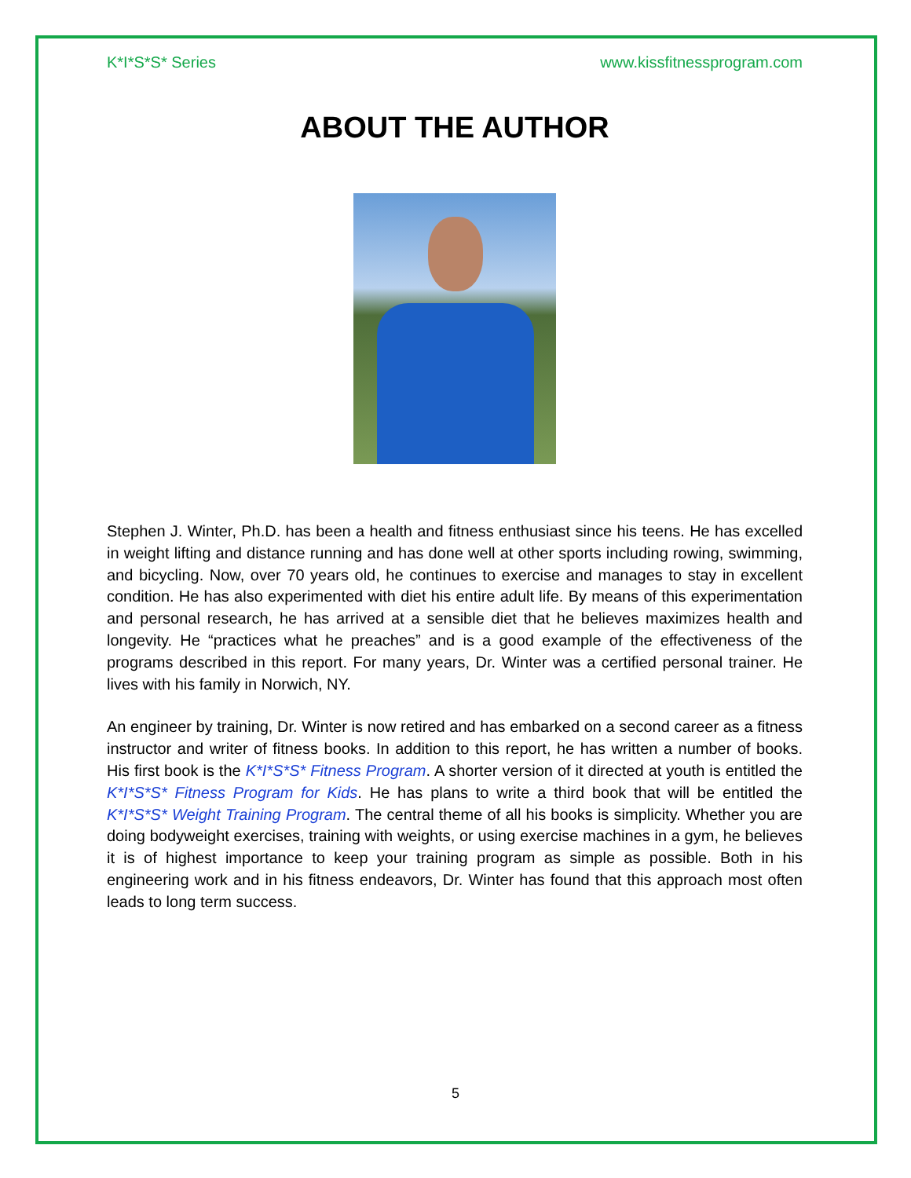K*I*S*S* Series www.kissfitnessprogram.com
ABOUT THE AUTHOR
Stephen J. Winter, Ph.D. has been a health and fitness enthusiast since his teens. He has excelled in weight lifting and distance running and has done well at other sports including rowing, swimming, and bicycling. Now, over 70 years old, he continues to exercise and manages to stay in excellent condition. He has also experimented with diet his entire adult life. By means of this experimentation and personal research, he has arrived at a sensible diet that he believes maximizes health and longevity. He “practices what he preaches” and is a good example of the effectiveness of the programs described in this report. For many years, Dr. Winter was a certified personal trainer. He lives with his family in Norwich, NY.
An engineer by training, Dr. Winter is now retired and has embarked on a second career as a fitness instructor and writer of fitness books. In addition to this report, he has written a number of books. His first book is the K*I*S*S* Fitness Program. A shorter version of it directed at youth is entitled the K*I*S*S* Fitness Program for Kids. He has plans to write a third book that will be entitled the K*I*S*S* Weight Training Program. The central theme of all his books is simplicity. Whether you are doing bodyweight exercises, training with weights, or using exercise machines in a gym, he believes it is of highest importance to keep your training program as simple as possible. Both in his engineering work and in his fitness endeavors, Dr. Winter has found that this approach most often leads to long term success.
5